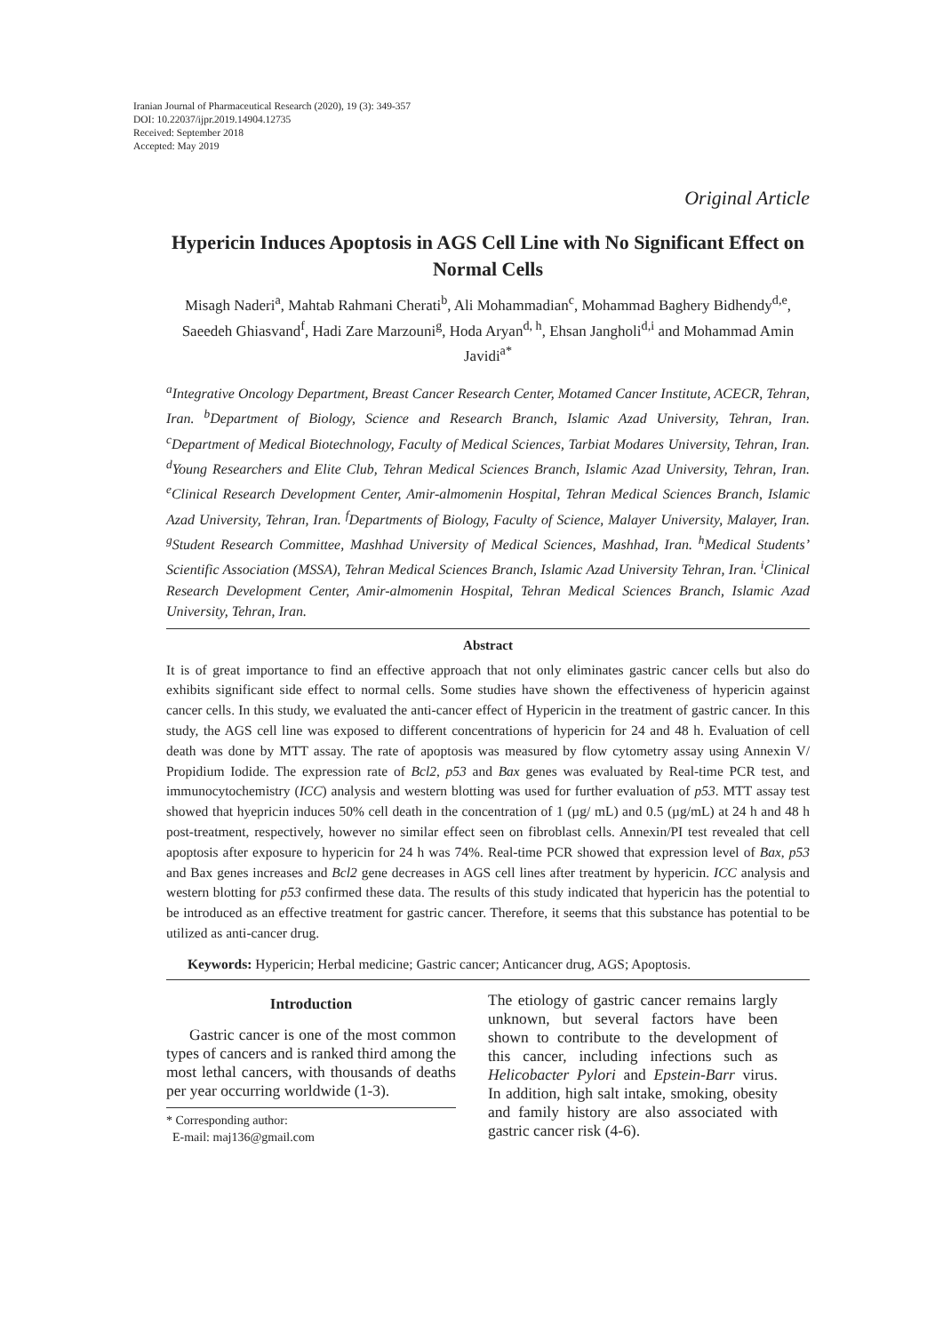Iranian Journal of Pharmaceutical Research (2020), 19 (3): 349-357
DOI: 10.22037/ijpr.2019.14904.12735
Received: September 2018
Accepted: May 2019
Original Article
Hypericin Induces Apoptosis in AGS Cell Line with No Significant Effect on Normal Cells
Misagh Naderi<sup>a</sup>, Mahtab Rahmani Cherati<sup>b</sup>, Ali Mohammadian<sup>c</sup>, Mohammad Baghery Bidhendy<sup>d,e</sup>, Saeedeh Ghiasvand<sup>f</sup>, Hadi Zare Marzouni<sup>g</sup>, Hoda Aryan<sup>d, h</sup>, Ehsan Jangholi<sup>d,i</sup> and Mohammad Amin Javidi<sup>a*</sup>
<sup>a</sup> Integrative Oncology Department, Breast Cancer Research Center, Motamed Cancer Institute, ACECR, Tehran, Iran. <sup>b</sup>Department of Biology, Science and Research Branch, Islamic Azad University, Tehran, Iran. <sup>c</sup>Department of Medical Biotechnology, Faculty of Medical Sciences, Tarbiat Modares University, Tehran, Iran. <sup>d</sup>Young Researchers and Elite Club, Tehran Medical Sciences Branch, Islamic Azad University, Tehran, Iran. <sup>e</sup>Clinical Research Development Center, Amir-almomenin Hospital, Tehran Medical Sciences Branch, Islamic Azad University, Tehran, Iran. <sup>f</sup>Departments of Biology, Faculty of Science, Malayer University, Malayer, Iran. <sup>g</sup>Student Research Committee, Mashhad University of Medical Sciences, Mashhad, Iran. <sup>h</sup>Medical Students’ Scientific Association (MSSA), Tehran Medical Sciences Branch, Islamic Azad University Tehran, Iran. <sup>i</sup>Clinical Research Development Center, Amir-almomenin Hospital, Tehran Medical Sciences Branch, Islamic Azad University, Tehran, Iran.
Abstract
It is of great importance to find an effective approach that not only eliminates gastric cancer cells but also do exhibits significant side effect to normal cells. Some studies have shown the effectiveness of hypericin against cancer cells. In this study, we evaluated the anti-cancer effect of Hypericin in the treatment of gastric cancer. In this study, the AGS cell line was exposed to different concentrations of hypericin for 24 and 48 h. Evaluation of cell death was done by MTT assay. The rate of apoptosis was measured by flow cytometry assay using Annexin V/ Propidium Iodide. The expression rate of Bcl2, p53 and Bax genes was evaluated by Real-time PCR test, and immunocytochemistry (ICC) analysis and western blotting was used for further evaluation of p53. MTT assay test showed that hyepricin induces 50% cell death in the concentration of 1 (µg/ mL) and 0.5 (µg/mL) at 24 h and 48 h post-treatment, respectively, however no similar effect seen on fibroblast cells. Annexin/PI test revealed that cell apoptosis after exposure to hypericin for 24 h was 74%. Real-time PCR showed that expression level of Bax, p53 and Bax genes increases and Bcl2 gene decreases in AGS cell lines after treatment by hypericin. ICC analysis and western blotting for p53 confirmed these data. The results of this study indicated that hypericin has the potential to be introduced as an effective treatment for gastric cancer. Therefore, it seems that this substance has potential to be utilized as anti-cancer drug.
Keywords: Hypericin; Herbal medicine; Gastric cancer; Anticancer drug, AGS; Apoptosis.
Introduction
Gastric cancer is one of the most common types of cancers and is ranked third among the most lethal cancers, with thousands of deaths per year occurring worldwide (1-3).
* Corresponding author:
E-mail: maj136@gmail.com
The etiology of gastric cancer remains largly unknown, but several factors have been shown to contribute to the development of this cancer, including infections such as Helicobacter Pylori and Epstein-Barr virus. In addition, high salt intake, smoking, obesity and family history are also associated with gastric cancer risk (4-6).